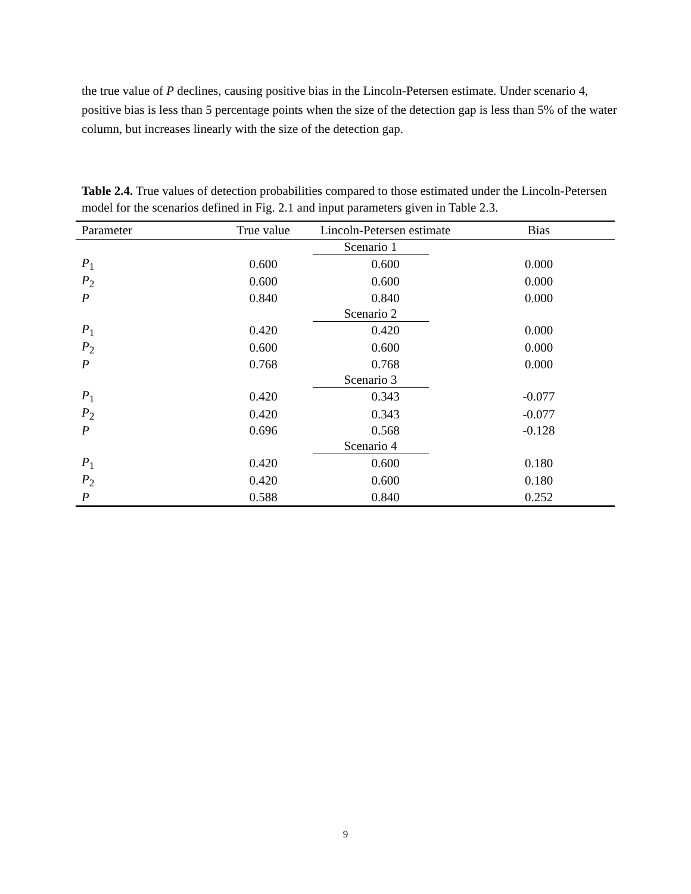the true value of P declines, causing positive bias in the Lincoln-Petersen estimate. Under scenario 4, positive bias is less than 5 percentage points when the size of the detection gap is less than 5% of the water column, but increases linearly with the size of the detection gap.
Table 2.4. True values of detection probabilities compared to those estimated under the Lincoln-Petersen model for the scenarios defined in Fig. 2.1 and input parameters given in Table 2.3.
| Parameter | True value | Lincoln-Petersen estimate | Bias |
| --- | --- | --- | --- |
| | | Scenario 1 | |
| P<sub>1</sub> | 0.600 | 0.600 | 0.000 |
| P<sub>2</sub> | 0.600 | 0.600 | 0.000 |
| P | 0.840 | 0.840 | 0.000 |
| | | Scenario 2 | |
| P<sub>1</sub> | 0.420 | 0.420 | 0.000 |
| P<sub>2</sub> | 0.600 | 0.600 | 0.000 |
| P | 0.768 | 0.768 | 0.000 |
| | | Scenario 3 | |
| P<sub>1</sub> | 0.420 | 0.343 | -0.077 |
| P<sub>2</sub> | 0.420 | 0.343 | -0.077 |
| P | 0.696 | 0.568 | -0.128 |
| | | Scenario 4 | |
| P<sub>1</sub> | 0.420 | 0.600 | 0.180 |
| P<sub>2</sub> | 0.420 | 0.600 | 0.180 |
| P | 0.588 | 0.840 | 0.252 |
9